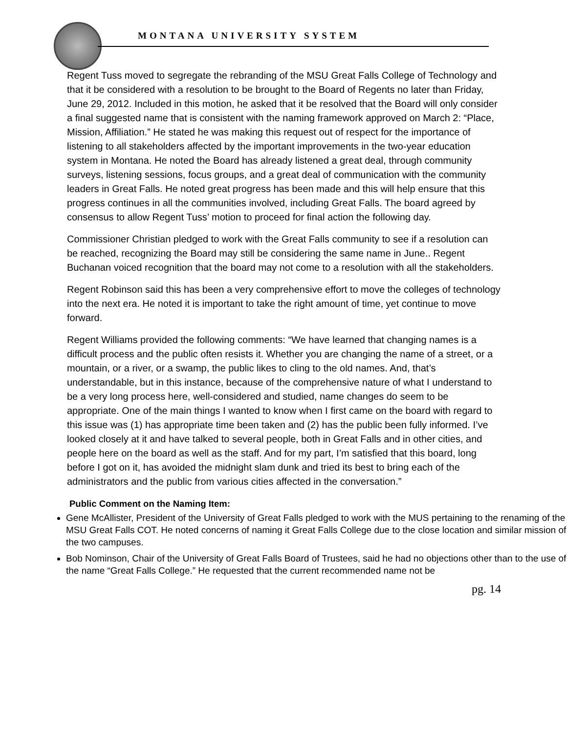MONTANA UNIVERSITY SYSTEM
Regent Tuss moved to segregate the rebranding of the MSU Great Falls College of Technology and that it be considered with a resolution to be brought to the Board of Regents no later than Friday, June 29, 2012. Included in this motion, he asked that it be resolved that the Board will only consider a final suggested name that is consistent with the naming framework approved on March 2: “Place, Mission, Affiliation.” He stated he was making this request out of respect for the importance of listening to all stakeholders affected by the important improvements in the two-year education system in Montana. He noted the Board has already listened a great deal, through community surveys, listening sessions, focus groups, and a great deal of communication with the community leaders in Great Falls. He noted great progress has been made and this will help ensure that this progress continues in all the communities involved, including Great Falls. The board agreed by consensus to allow Regent Tuss’ motion to proceed for final action the following day.
Commissioner Christian pledged to work with the Great Falls community to see if a resolution can be reached, recognizing the Board may still be considering the same name in June.. Regent Buchanan voiced recognition that the board may not come to a resolution with all the stakeholders.
Regent Robinson said this has been a very comprehensive effort to move the colleges of technology into the next era. He noted it is important to take the right amount of time, yet continue to move forward.
Regent Williams provided the following comments: “We have learned that changing names is a difficult process and the public often resists it. Whether you are changing the name of a street, or a mountain, or a river, or a swamp, the public likes to cling to the old names. And, that’s understandable, but in this instance, because of the comprehensive nature of what I understand to be a very long process here, well-considered and studied, name changes do seem to be appropriate. One of the main things I wanted to know when I first came on the board with regard to this issue was (1) has appropriate time been taken and (2) has the public been fully informed. I’ve looked closely at it and have talked to several people, both in Great Falls and in other cities, and people here on the board as well as the staff. And for my part, I’m satisfied that this board, long before I got on it, has avoided the midnight slam dunk and tried its best to bring each of the administrators and the public from various cities affected in the conversation.”
Public Comment on the Naming Item:
Gene McAllister, President of the University of Great Falls pledged to work with the MUS pertaining to the renaming of the MSU Great Falls COT. He noted concerns of naming it Great Falls College due to the close location and similar mission of the two campuses.
Bob Nominson, Chair of the University of Great Falls Board of Trustees, said he had no objections other than to the use of the name “Great Falls College.” He requested that the current recommended name not be
pg. 14